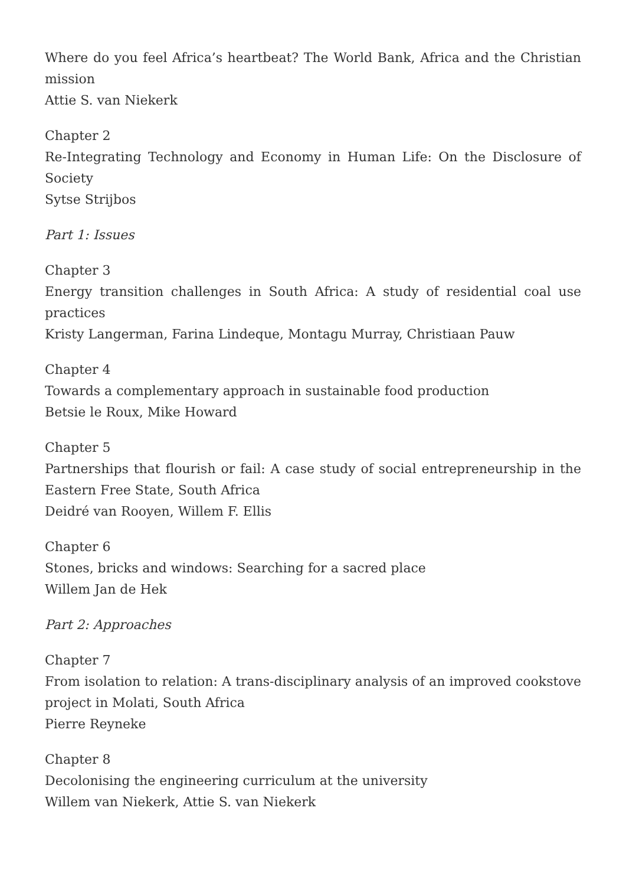Where do you feel Africa’s heartbeat? The World Bank, Africa and the Christian mission
Attie S. van Niekerk
Chapter 2
Re-Integrating Technology and Economy in Human Life: On the Disclosure of Society
Sytse Strijbos
Part 1: Issues
Chapter 3
Energy transition challenges in South Africa: A study of residential coal use practices
Kristy Langerman, Farina Lindeque, Montagu Murray, Christiaan Pauw
Chapter 4
Towards a complementary approach in sustainable food production
Betsie le Roux, Mike Howard
Chapter 5
Partnerships that flourish or fail: A case study of social entrepreneurship in the Eastern Free State, South Africa
Deidré van Rooyen, Willem F. Ellis
Chapter 6
Stones, bricks and windows: Searching for a sacred place
Willem Jan de Hek
Part 2: Approaches
Chapter 7
From isolation to relation: A trans-disciplinary analysis of an improved cookstove project in Molati, South Africa
Pierre Reyneke
Chapter 8
Decolonising the engineering curriculum at the university
Willem van Niekerk, Attie S. van Niekerk